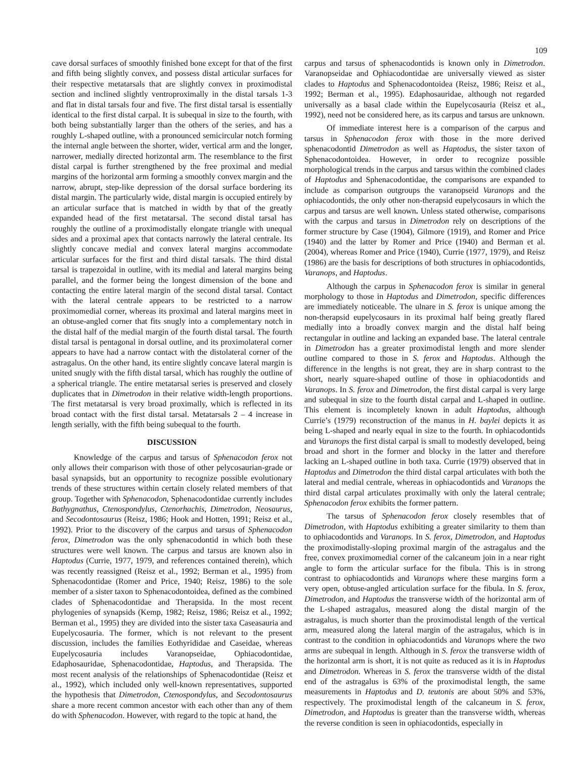109
cave dorsal surfaces of smoothly finished bone except for that of the first and fifth being slightly convex, and possess distal articular surfaces for their respective metatarsals that are slightly convex in proximodistal section and inclined slightly ventroproximally in the distal tarsals 1-3 and flat in distal tarsals four and five. The first distal tarsal is essentially identical to the first distal carpal. It is subequal in size to the fourth, with both being substantially larger than the others of the series, and has a roughly L-shaped outline, with a pronounced semicircular notch forming the internal angle between the shorter, wider, vertical arm and the longer, narrower, medially directed horizontal arm. The resemblance to the first distal carpal is further strengthened by the free proximal and medial margins of the horizontal arm forming a smoothly convex margin and the narrow, abrupt, step-like depression of the dorsal surface bordering its distal margin. The particularly wide, distal margin is occupied entirely by an articular surface that is matched in width by that of the greatly expanded head of the first metatarsal. The second distal tarsal has roughly the outline of a proximodistally elongate triangle with unequal sides and a proximal apex that contacts narrowly the lateral centrale. Its slightly concave medial and convex lateral margins accommodate articular surfaces for the first and third distal tarsals. The third distal tarsal is trapezoidal in outline, with its medial and lateral margins being parallel, and the former being the longest dimension of the bone and contacting the entire lateral margin of the second distal tarsal. Contact with the lateral centrale appears to be restricted to a narrow proximomedial corner, whereas its proximal and lateral margins meet in an obtuse-angled corner that fits snugly into a complementary notch in the distal half of the medial margin of the fourth distal tarsal. The fourth distal tarsal is pentagonal in dorsal outline, and its proximolateral corner appears to have had a narrow contact with the distolateral corner of the astragalus. On the other hand, its entire slightly concave lateral margin is united snugly with the fifth distal tarsal, which has roughly the outline of a spherical triangle. The entire metatarsal series is preserved and closely duplicates that in Dimetrodon in their relative width-length proportions. The first metatarsal is very broad proximally, which is reflected in its broad contact with the first distal tarsal. Metatarsals 2 – 4 increase in length serially, with the fifth being subequal to the fourth.
DISCUSSION
Knowledge of the carpus and tarsus of Sphenacodon ferox not only allows their comparison with those of other pelycosaurian-grade or basal synapsids, but an opportunity to recognize possible evolutionary trends of these structures within certain closely related members of that group. Together with Sphenacodon, Sphenacodontidae currently includes Bathygnathus, Ctenospondylus, Ctenorhachis, Dimetrodon, Neosaurus, and Secodontosaurus (Reisz, 1986; Hook and Hotten, 1991; Reisz et al., 1992). Prior to the discovery of the carpus and tarsus of Sphenacodon ferox, Dimetrodon was the only sphenacodontid in which both these structures were well known. The carpus and tarsus are known also in Haptodus (Currie, 1977, 1979, and references contained therein), which was recently reassigned (Reisz et al., 1992; Berman et al., 1995) from Sphenacodontidae (Romer and Price, 1940; Reisz, 1986) to the sole member of a sister taxon to Sphenacodontoidea, defined as the combined clades of Sphenacodontidae and Therapsida. In the most recent phylogenies of synapsids (Kemp, 1982; Reisz, 1986; Reisz et al., 1992; Berman et al., 1995) they are divided into the sister taxa Caseasauria and Eupelycosauria. The former, which is not relevant to the present discussion, includes the families Eothyrididae and Caseidae, whereas Eupelycosauria includes Varanopseidae, Ophiacodontidae, Edaphosauridae, Sphenacodontidae, Haptodus, and Therapsida. The most recent analysis of the relationships of Sphenacodontidae (Reisz et al., 1992), which included only well-known representatives, supported the hypothesis that Dimetrodon, Ctenospondylus, and Secodontosaurus share a more recent common ancestor with each other than any of them do with Sphenacodon. However, with regard to the topic at hand, the
carpus and tarsus of sphenacodontids is known only in Dimetrodon. Varanopseidae and Ophiacodontidae are universally viewed as sister clades to Haptodus and Sphenacodontoidea (Reisz, 1986; Reisz et al., 1992; Berman et al., 1995). Edaphosauridae, although not regarded universally as a basal clade within the Eupelycosauria (Reisz et al., 1992), need not be considered here, as its carpus and tarsus are unknown.
Of immediate interest here is a comparison of the carpus and tarsus in Sphenacodon ferox with those in the more derived sphenacodontid Dimetrodon as well as Haptodus, the sister taxon of Sphenacodontoidea. However, in order to recognize possible morphological trends in the carpus and tarsus within the combined clades of Haptodus and Sphenacodontidae, the comparisons are expanded to include as comparison outgroups the varanopseid Varanops and the ophiacodontids, the only other non-therapsid eupelycosaurs in which the carpus and tarsus are well known. Unless stated otherwise, comparisons with the carpus and tarsus in Dimetrodon rely on descriptions of the former structure by Case (1904), Gilmore (1919), and Romer and Price (1940) and the latter by Romer and Price (1940) and Berman et al. (2004), whereas Romer and Price (1940), Currie (1977, 1979), and Reisz (1986) are the basis for descriptions of both structures in ophiacodontids, Varanops, and Haptodus.
Although the carpus in Sphenacodon ferox is similar in general morphology to those in Haptodus and Dimetrodon, specific differences are immediately noticeable. The ulnare in S. ferox is unique among the non-therapsid eupelycosaurs in its proximal half being greatly flared medially into a broadly convex margin and the distal half being rectangular in outline and lacking an expanded base. The lateral centrale in Dimetrodon has a greater proximodistal length and more slender outline compared to those in S. ferox and Haptodus. Although the difference in the lengths is not great, they are in sharp contrast to the short, nearly square-shaped outline of those in ophiacodontids and Varanops. In S. ferox and Dimetrodon, the first distal carpal is very large and subequal in size to the fourth distal carpal and L-shaped in outline. This element is incompletely known in adult Haptodus, although Currie’s (1979) reconstruction of the manus in H. baylei depicts it as being L-shaped and nearly equal in size to the fourth. In ophiacodontids and Varanops the first distal carpal is small to modestly developed, being broad and short in the former and blocky in the latter and therefore lacking an L-shaped outline in both taxa. Currie (1979) observed that in Haptodus and Dimetrodon the third distal carpal articulates with both the lateral and medial centrale, whereas in ophiacodontids and Varanops the third distal carpal articulates proximally with only the lateral centrale; Sphenacodon ferox exhibits the former pattern.
The tarsus of Sphenacodon ferox closely resembles that of Dimetrodon, with Haptodus exhibiting a greater similarity to them than to ophiacodontids and Varanops. In S. ferox, Dimetrodon, and Haptodus the proximodistally-sloping proximal margin of the astragalus and the free, convex proximomedial corner of the calcaneum join in a near right angle to form the articular surface for the fibula. This is in strong contrast to ophiacodontids and Varanops where these margins form a very open, obtuse-angled articulation surface for the fibula. In S. ferox, Dimetrodon, and Haptodus the transverse width of the horizontal arm of the L-shaped astragalus, measured along the distal margin of the astragalus, is much shorter than the proximodistal length of the vertical arm, measured along the lateral margin of the astragalus, which is in contrast to the condition in ophiacodontids and Varanops where the two arms are subequal in length. Although in S. ferox the transverse width of the horizontal arm is short, it is not quite as reduced as it is in Haptodus and Dimetrodon. Whereas in S. ferox the transverse width of the distal end of the astragalus is 63% of the proximodistal length, the same measurements in Haptodus and D. teutonis are about 50% and 53%, respectively. The proximodistal length of the calcaneum in S. ferox, Dimetrodon, and Haptodus is greater than the transverse width, whereas the reverse condition is seen in ophiacodontids, especially in